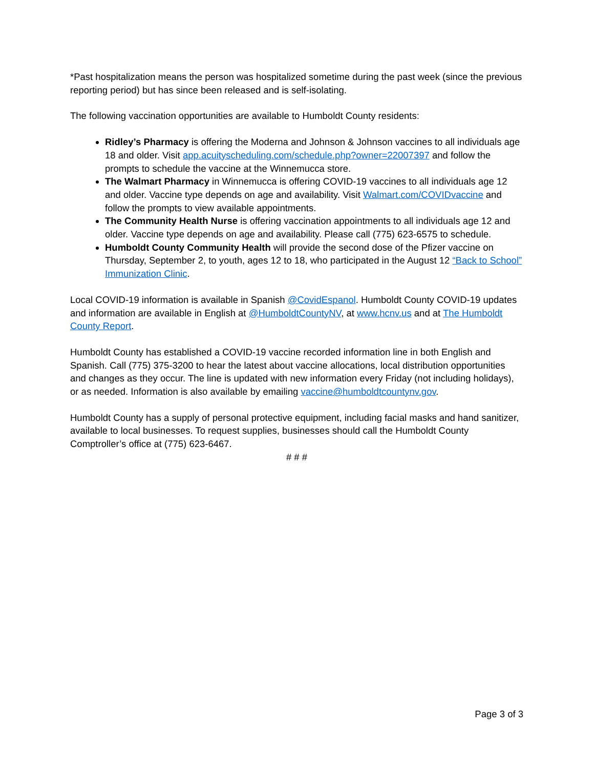*Past hospitalization means the person was hospitalized sometime during the past week (since the previous reporting period) but has since been released and is self-isolating.
The following vaccination opportunities are available to Humboldt County residents:
Ridley’s Pharmacy is offering the Moderna and Johnson & Johnson vaccines to all individuals age 18 and older. Visit app.acuityscheduling.com/schedule.php?owner=22007397 and follow the prompts to schedule the vaccine at the Winnemucca store.
The Walmart Pharmacy in Winnemucca is offering COVID-19 vaccines to all individuals age 12 and older. Vaccine type depends on age and availability. Visit Walmart.com/COVIDvaccine and follow the prompts to view available appointments.
The Community Health Nurse is offering vaccination appointments to all individuals age 12 and older. Vaccine type depends on age and availability. Please call (775) 623-6575 to schedule.
Humboldt County Community Health will provide the second dose of the Pfizer vaccine on Thursday, September 2, to youth, ages 12 to 18, who participated in the August 12 “Back to School” Immunization Clinic.
Local COVID-19 information is available in Spanish @CovidEspanol. Humboldt County COVID-19 updates and information are available in English at @HumboldtCountyNV, at www.hcnv.us and at The Humboldt County Report.
Humboldt County has established a COVID-19 vaccine recorded information line in both English and Spanish. Call (775) 375-3200 to hear the latest about vaccine allocations, local distribution opportunities and changes as they occur. The line is updated with new information every Friday (not including holidays), or as needed. Information is also available by emailing vaccine@humboldtcountynv.gov.
Humboldt County has a supply of personal protective equipment, including facial masks and hand sanitizer, available to local businesses. To request supplies, businesses should call the Humboldt County Comptroller’s office at (775) 623-6467.
# # #
Page 3 of 3